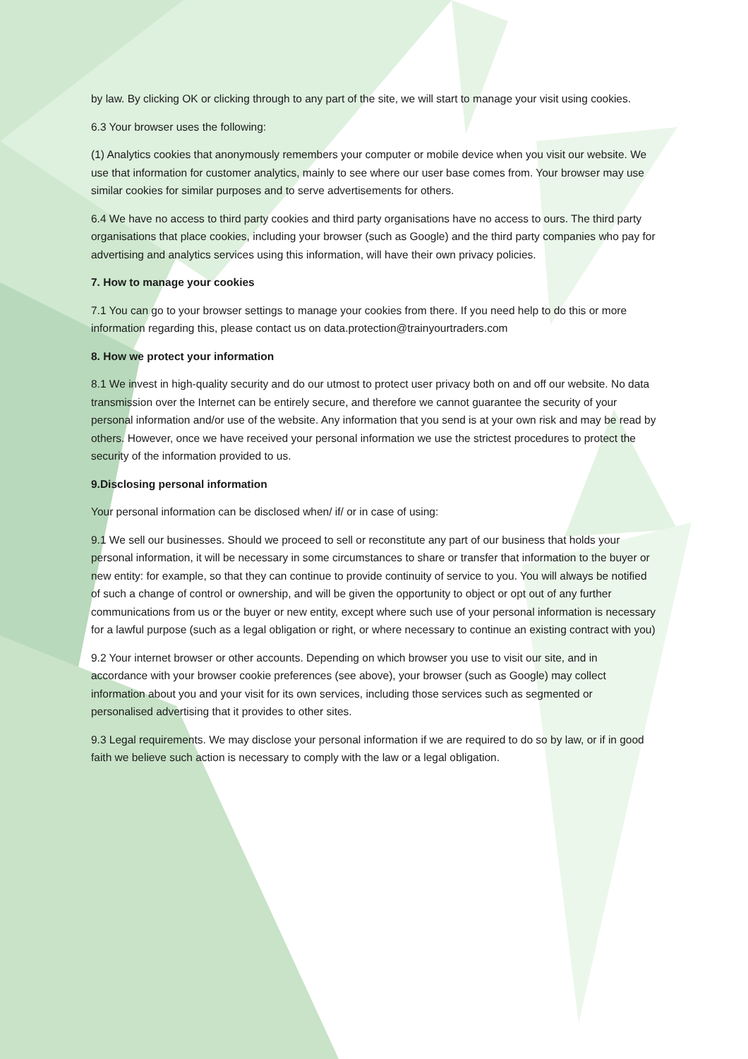by law. By clicking OK or clicking through to any part of the site, we will start to manage your visit using cookies.
6.3 Your browser uses the following:
(1) Analytics cookies that anonymously remembers your computer or mobile device when you visit our website. We use that information for customer analytics, mainly to see where our user base comes from. Your browser may use similar cookies for similar purposes and to serve advertisements for others.
6.4 We have no access to third party cookies and third party organisations have no access to ours. The third party organisations that place cookies, including your browser (such as Google) and the third party companies who pay for advertising and analytics services using this information, will have their own privacy policies.
7. How to manage your cookies
7.1 You can go to your browser settings to manage your cookies from there. If you need help to do this or more information regarding this, please contact us on data.protection@trainyourtraders.com
8. How we protect your information
8.1 We invest in high-quality security and do our utmost to protect user privacy both on and off our website. No data transmission over the Internet can be entirely secure, and therefore we cannot guarantee the security of your personal information and/or use of the website. Any information that you send is at your own risk and may be read by others. However, once we have received your personal information we use the strictest procedures to protect the security of the information provided to us.
9.Disclosing personal information
Your personal information can be disclosed when/ if/ or in case of using:
9.1 We sell our businesses. Should we proceed to sell or reconstitute any part of our business that holds your personal information, it will be necessary in some circumstances to share or transfer that information to the buyer or new entity: for example, so that they can continue to provide continuity of service to you. You will always be notified of such a change of control or ownership, and will be given the opportunity to object or opt out of any further communications from us or the buyer or new entity, except where such use of your personal information is necessary for a lawful purpose (such as a legal obligation or right, or where necessary to continue an existing contract with you)
9.2 Your internet browser or other accounts. Depending on which browser you use to visit our site, and in accordance with your browser cookie preferences (see above), your browser (such as Google) may collect information about you and your visit for its own services, including those services such as segmented or personalised advertising that it provides to other sites.
9.3 Legal requirements. We may disclose your personal information if we are required to do so by law, or if in good faith we believe such action is necessary to comply with the law or a legal obligation.